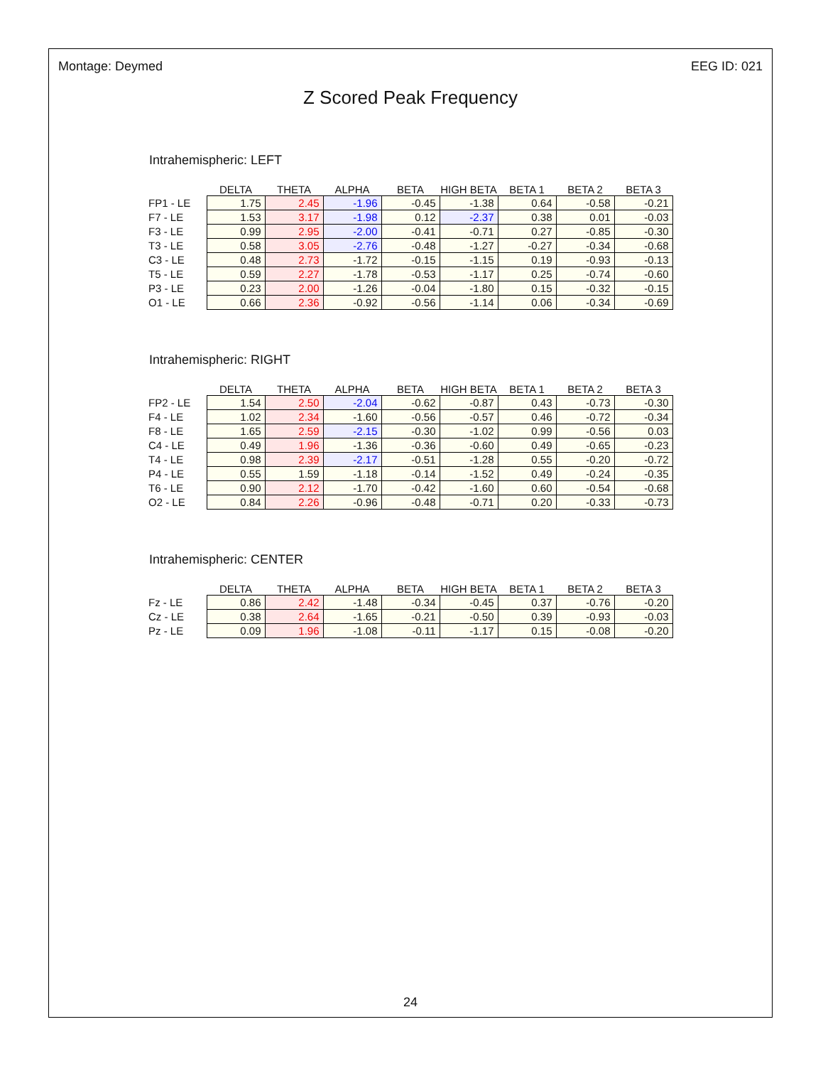Montage: Deymed EEG ID: 021
Z Scored Peak Frequency
Intrahemispheric: LEFT
| | DELTA | THETA | ALPHA | BETA | HIGH BETA | BETA 1 | BETA 2 | BETA 3 |
| --- | --- | --- | --- | --- | --- | --- | --- | --- |
| FP1 - LE | 1.75 | 2.45 | -1.96 | -0.45 | -1.38 | 0.64 | -0.58 | -0.21 |
| F7 - LE | 1.53 | 3.17 | -1.98 | 0.12 | -2.37 | 0.38 | 0.01 | -0.03 |
| F3 - LE | 0.99 | 2.95 | -2.00 | -0.41 | -0.71 | 0.27 | -0.85 | -0.30 |
| T3 - LE | 0.58 | 3.05 | -2.76 | -0.48 | -1.27 | -0.27 | -0.34 | -0.68 |
| C3 - LE | 0.48 | 2.73 | -1.72 | -0.15 | -1.15 | 0.19 | -0.93 | -0.13 |
| T5 - LE | 0.59 | 2.27 | -1.78 | -0.53 | -1.17 | 0.25 | -0.74 | -0.60 |
| P3 - LE | 0.23 | 2.00 | -1.26 | -0.04 | -1.80 | 0.15 | -0.32 | -0.15 |
| O1 - LE | 0.66 | 2.36 | -0.92 | -0.56 | -1.14 | 0.06 | -0.34 | -0.69 |
Intrahemispheric: RIGHT
| | DELTA | THETA | ALPHA | BETA | HIGH BETA | BETA 1 | BETA 2 | BETA 3 |
| --- | --- | --- | --- | --- | --- | --- | --- | --- |
| FP2 - LE | 1.54 | 2.50 | -2.04 | -0.62 | -0.87 | 0.43 | -0.73 | -0.30 |
| F4 - LE | 1.02 | 2.34 | -1.60 | -0.56 | -0.57 | 0.46 | -0.72 | -0.34 |
| F8 - LE | 1.65 | 2.59 | -2.15 | -0.30 | -1.02 | 0.99 | -0.56 | 0.03 |
| C4 - LE | 0.49 | 1.96 | -1.36 | -0.36 | -0.60 | 0.49 | -0.65 | -0.23 |
| T4 - LE | 0.98 | 2.39 | -2.17 | -0.51 | -1.28 | 0.55 | -0.20 | -0.72 |
| P4 - LE | 0.55 | 1.59 | -1.18 | -0.14 | -1.52 | 0.49 | -0.24 | -0.35 |
| T6 - LE | 0.90 | 2.12 | -1.70 | -0.42 | -1.60 | 0.60 | -0.54 | -0.68 |
| O2 - LE | 0.84 | 2.26 | -0.96 | -0.48 | -0.71 | 0.20 | -0.33 | -0.73 |
Intrahemispheric: CENTER
| | DELTA | THETA | ALPHA | BETA | HIGH BETA | BETA 1 | BETA 2 | BETA 3 |
| --- | --- | --- | --- | --- | --- | --- | --- | --- |
| Fz - LE | 0.86 | 2.42 | -1.48 | -0.34 | -0.45 | 0.37 | -0.76 | -0.20 |
| Cz - LE | 0.38 | 2.64 | -1.65 | -0.21 | -0.50 | 0.39 | -0.93 | -0.03 |
| Pz - LE | 0.09 | 1.96 | -1.08 | -0.11 | -1.17 | 0.15 | -0.08 | -0.20 |
24